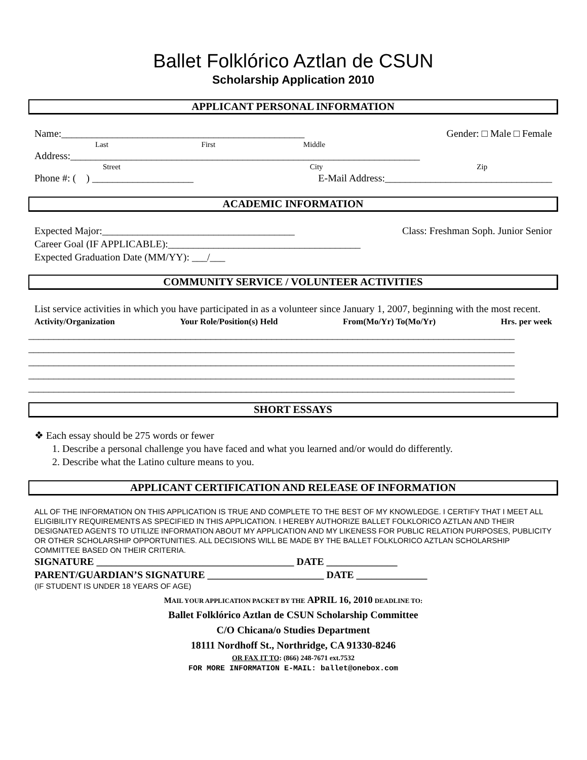Ballet Folklórico Aztlan de CSUN
Scholarship Application 2010
APPLICANT PERSONAL INFORMATION
Name:________________________________________________ Gender: □ Male □ Female
Last First Middle
Address:_____________________________________________________________________
Street City Zip
Phone #: ( ) ____________________ E-Mail Address:_________________________________
ACADEMIC INFORMATION
Expected Major:______________________________________ Class: Freshman Soph. Junior Senior
Career Goal (IF APPLICABLE):______________________________________
Expected Graduation Date (MM/YY): ___/___
COMMUNITY SERVICE / VOLUNTEER ACTIVITIES
List service activities in which you have participated in as a volunteer since January 1, 2007, beginning with the most recent.
Activity/Organization Your Role/Position(s) Held From(Mo/Yr) To(Mo/Yr) Hrs. per week
________________________________________________________________________________________________
________________________________________________________________________________________________
________________________________________________________________________________________________
________________________________________________________________________________________________
________________________________________________________________________________________________
SHORT ESSAYS
❖ Each essay should be 275 words or fewer
1. Describe a personal challenge you have faced and what you learned and/or would do differently.
2. Describe what the Latino culture means to you.
APPLICANT CERTIFICATION AND RELEASE OF INFORMATION
ALL OF THE INFORMATION ON THIS APPLICATION IS TRUE AND COMPLETE TO THE BEST OF MY KNOWLEDGE. I CERTIFY THAT I MEET ALL ELIGIBILITY REQUIREMENTS AS SPECIFIED IN THIS APPLICATION. I HEREBY AUTHORIZE BALLET FOLKLORICO AZTLAN AND THEIR DESIGNATED AGENTS TO UTILIZE INFORMATION ABOUT MY APPLICATION AND MY LIKENESS FOR PUBLIC RELATION PURPOSES, PUBLICITY OR OTHER SCHOLARSHIP OPPORTUNITIES. ALL DECISIONS WILL BE MADE BY THE BALLET FOLKLORICO AZTLAN SCHOLARSHIP COMMITTEE BASED ON THEIR CRITERIA.
SIGNATURE _______________________________________ DATE ______________
PARENT/GUARDIAN’S SIGNATURE _______________________ DATE ______________
(IF STUDENT IS UNDER 18 YEARS OF AGE)
MAIL YOUR APPLICATION PACKET BY THE APRIL 16, 2010 DEADLINE TO:
Ballet Folklórico Aztlan de CSUN Scholarship Committee
C/O Chicana/o Studies Department
18111 Nordhoff St., Northridge, CA 91330-8246
OR FAX IT TO: (866) 248-7671 ext.7532
FOR MORE INFORMATION E-MAIL: ballet@onebox.com